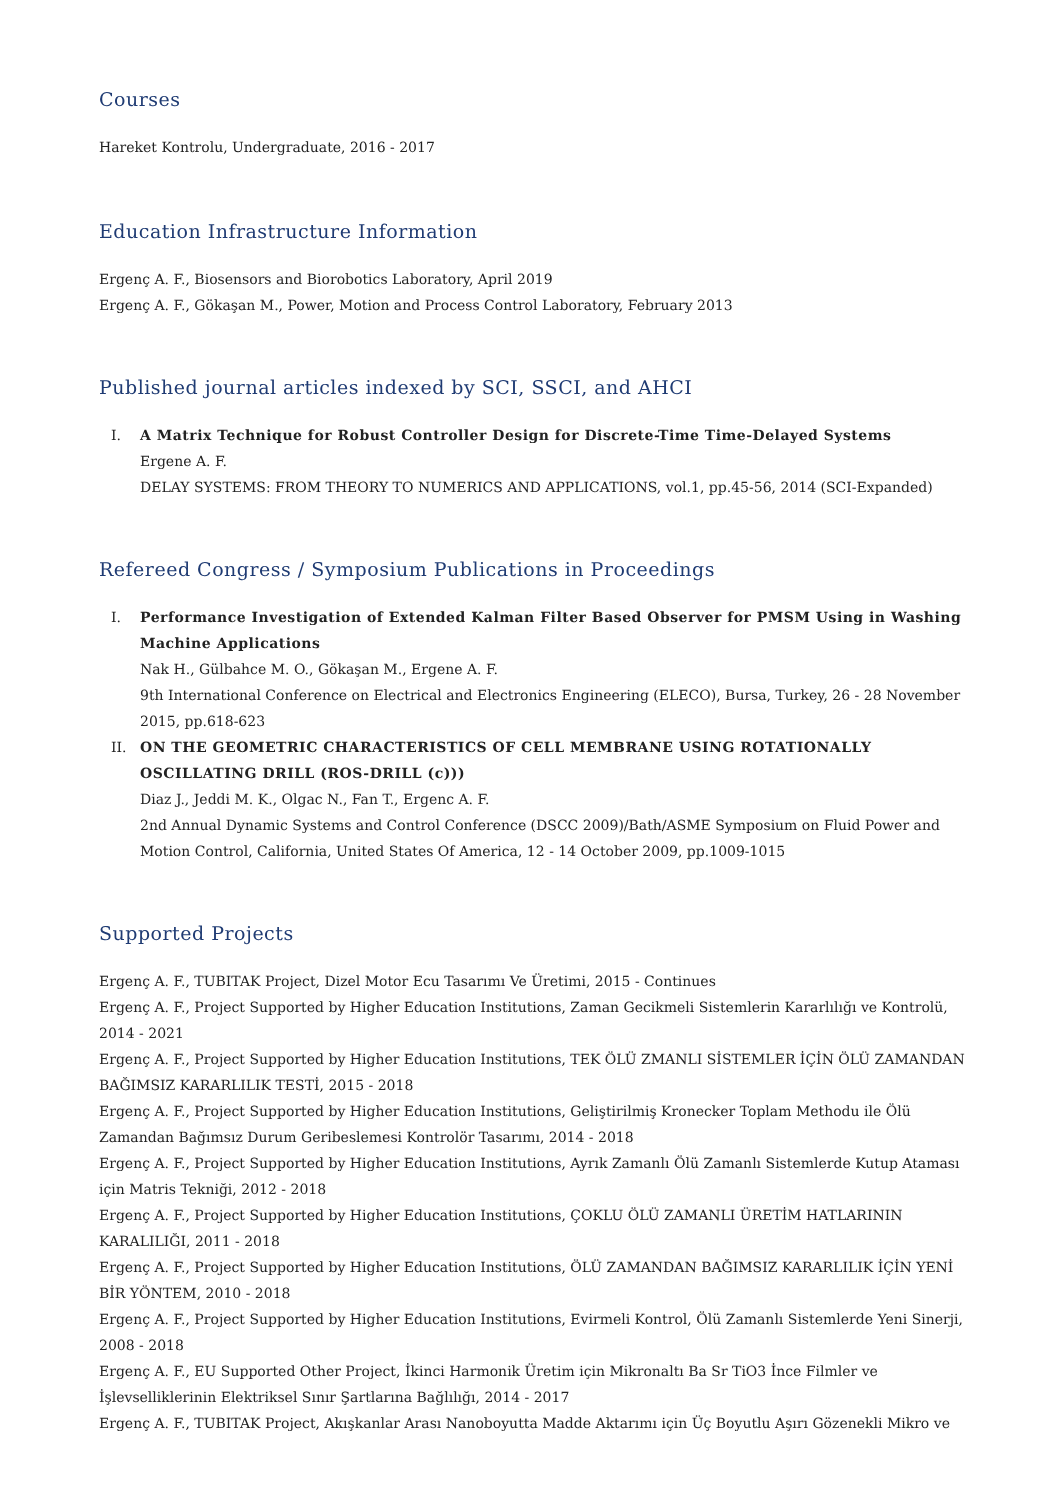Courses
Hareket Kontrolu, Undergraduate, 2016 - 2017
Education Infrastructure Information
Ergenç A. F., Biosensors and Biorobotics Laboratory, April 2019
Ergenç A. F., Gökaşan M., Power, Motion and Process Control Laboratory, February 2013
Published journal articles indexed by SCI, SSCI, and AHCI
I. A Matrix Technique for Robust Controller Design for Discrete-Time Time-Delayed Systems
Ergene A. F.
DELAY SYSTEMS: FROM THEORY TO NUMERICS AND APPLICATIONS, vol.1, pp.45-56, 2014 (SCI-Expanded)
Refereed Congress / Symposium Publications in Proceedings
I. Performance Investigation of Extended Kalman Filter Based Observer for PMSM Using in Washing Machine Applications
Nak H., Gülbahce M. O., Gökaşan M., Ergene A. F.
9th International Conference on Electrical and Electronics Engineering (ELECO), Bursa, Turkey, 26 - 28 November 2015, pp.618-623
II. ON THE GEOMETRIC CHARACTERISTICS OF CELL MEMBRANE USING ROTATIONALLY OSCILLATING DRILL (ROS-DRILL (c)))
Diaz J., Jeddi M. K., Olgac N., Fan T., Ergenc A. F.
2nd Annual Dynamic Systems and Control Conference (DSCC 2009)/Bath/ASME Symposium on Fluid Power and Motion Control, California, United States Of America, 12 - 14 October 2009, pp.1009-1015
Supported Projects
Ergenç A. F., TUBITAK Project, Dizel Motor Ecu Tasarımı Ve Üretimi, 2015 - Continues
Ergenç A. F., Project Supported by Higher Education Institutions, Zaman Gecikmeli Sistemlerin Kararlılığı ve Kontrolü, 2014 - 2021
Ergenç A. F., Project Supported by Higher Education Institutions, TEK ÖLÜ ZMANLI SİSTEMLER İÇİN ÖLÜ ZAMANDAN BAĞIMSIZ KARARLILIK TESTİ, 2015 - 2018
Ergenç A. F., Project Supported by Higher Education Institutions, Geliştirilmiş Kronecker Toplam Methodu ile Ölü Zamandan Bağımsız Durum Geribeslemesi Kontrolör Tasarımı, 2014 - 2018
Ergenç A. F., Project Supported by Higher Education Institutions, Ayrık Zamanlı Ölü Zamanlı Sistemlerde Kutup Ataması için Matris Tekniği, 2012 - 2018
Ergenç A. F., Project Supported by Higher Education Institutions, ÇOKLU ÖLÜ ZAMANLI ÜRETİM HATLARININ KARALILIĞI, 2011 - 2018
Ergenç A. F., Project Supported by Higher Education Institutions, ÖLÜ ZAMANDAN BAĞIMSIZ KARARLILIK İÇİN YENİ BİR YÖNTEM, 2010 - 2018
Ergenç A. F., Project Supported by Higher Education Institutions, Evirmeli Kontrol, Ölü Zamanlı Sistemlerde Yeni Sinerji, 2008 - 2018
Ergenç A. F., EU Supported Other Project, İkinci Harmonik Üretim için Mikronaltı Ba Sr TiO3 İnce Filmler ve İşlevselliklerinin Elektriksel Sınır Şartlarına Bağlılığı, 2014 - 2017
Ergenç A. F., TUBITAK Project, Akışkanlar Arası Nanoboyutta Madde Aktarımı için Üç Boyutlu Aşırı Gözenekli Mikro ve